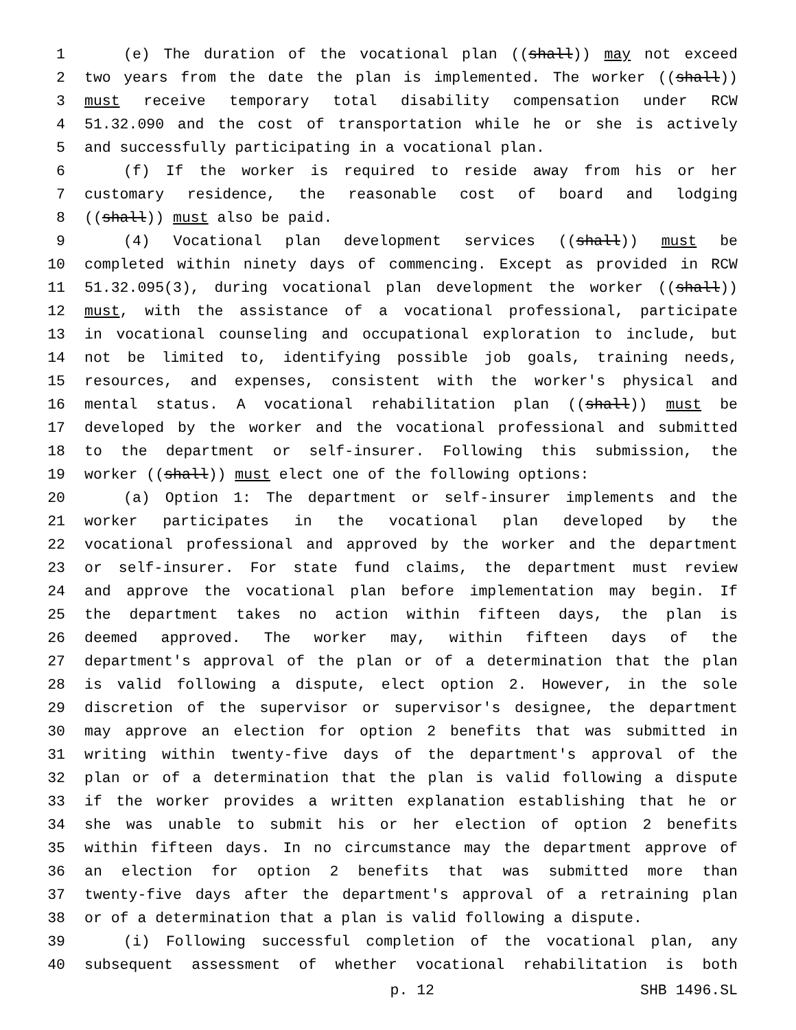1 (e) The duration of the vocational plan ((shall)) may not exceed
2 two years from the date the plan is implemented. The worker ((shall))
3 must receive temporary total disability compensation under RCW
4 51.32.090 and the cost of transportation while he or she is actively
5 and successfully participating in a vocational plan.
6 (f) If the worker is required to reside away from his or her
7 customary residence, the reasonable cost of board and lodging
8 ((shall)) must also be paid.
9 (4) Vocational plan development services ((shall)) must be
10 completed within ninety days of commencing. Except as provided in RCW
11 51.32.095(3), during vocational plan development the worker ((shall))
12 must, with the assistance of a vocational professional, participate
13 in vocational counseling and occupational exploration to include, but
14 not be limited to, identifying possible job goals, training needs,
15 resources, and expenses, consistent with the worker's physical and
16 mental status. A vocational rehabilitation plan ((shall)) must be
17 developed by the worker and the vocational professional and submitted
18 to the department or self-insurer. Following this submission, the
19 worker ((shall)) must elect one of the following options:
20 (a) Option 1: The department or self-insurer implements and the
21 worker participates in the vocational plan developed by the
22 vocational professional and approved by the worker and the department
23 or self-insurer. For state fund claims, the department must review
24 and approve the vocational plan before implementation may begin. If
25 the department takes no action within fifteen days, the plan is
26 deemed approved. The worker may, within fifteen days of the
27 department's approval of the plan or of a determination that the plan
28 is valid following a dispute, elect option 2. However, in the sole
29 discretion of the supervisor or supervisor's designee, the department
30 may approve an election for option 2 benefits that was submitted in
31 writing within twenty-five days of the department's approval of the
32 plan or of a determination that the plan is valid following a dispute
33 if the worker provides a written explanation establishing that he or
34 she was unable to submit his or her election of option 2 benefits
35 within fifteen days. In no circumstance may the department approve of
36 an election for option 2 benefits that was submitted more than
37 twenty-five days after the department's approval of a retraining plan
38 or of a determination that a plan is valid following a dispute.
39 (i) Following successful completion of the vocational plan, any
40 subsequent assessment of whether vocational rehabilitation is both
p. 12 SHB 1496.SL